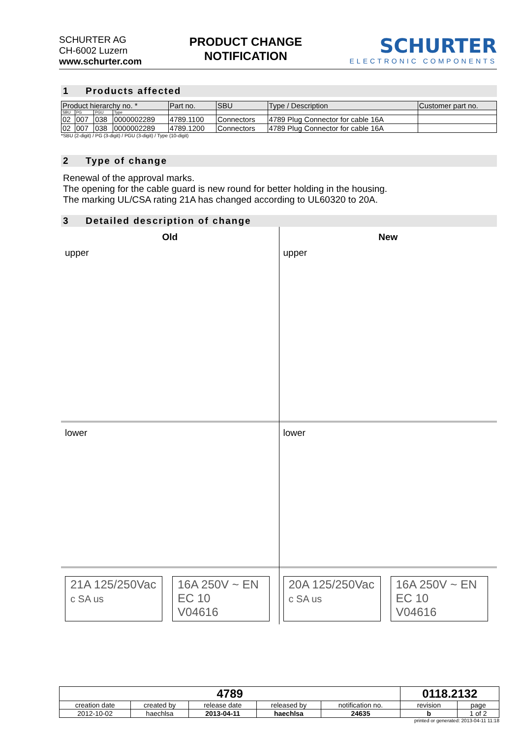SCHURTER AG
CH-6002 Luzern
www.schurter.com
PRODUCT CHANGE
NOTIFICATION
SCHURTER
ELECTRONIC COMPONENTS
1 Products affected
| Product hierarchy no. * | | | | Part no. | SBU | Type / Description | Customer part no. |
| --- | --- | --- | --- | --- | --- | --- | --- |
| SBU | PG | PGU | Type | | | | |
| 02 | 007 | 038 | 0000002289 | 4789.1100 | Connectors | 4789 Plug Connector for cable 16A | |
| 02 | 007 | 038 | 0000002289 | 4789.1200 | Connectors | 4789 Plug Connector for cable 16A | |
*SBU (2-digit) / PG (3-digit) / PGU (3-digit) / Type (10-digit)
2 Type of change
Renewal of the approval marks.
The opening for the cable guard is new round for better holding in the housing.
The marking UL/CSA rating 21A has changed according to UL60320 to 20A.
3 Detailed description of change
Old
upper
lower
21A 125/250Vac
c SA us
16A 250V ~ EN EC 10
V04616
New
upper
lower
20A 125/250Vac
c SA us
16A 250V ~ EN EC 10
V04616
| 4789 | | | | | 0118.2132 | |
| creation date | created by | release date | released by | notification no. | revision | page |
| 2012-10-02 | haechlsa | 2013-04-11 | haechlsa | 24635 | b | 1 of 2 |
printed or generated: 2013-04-11 11:18